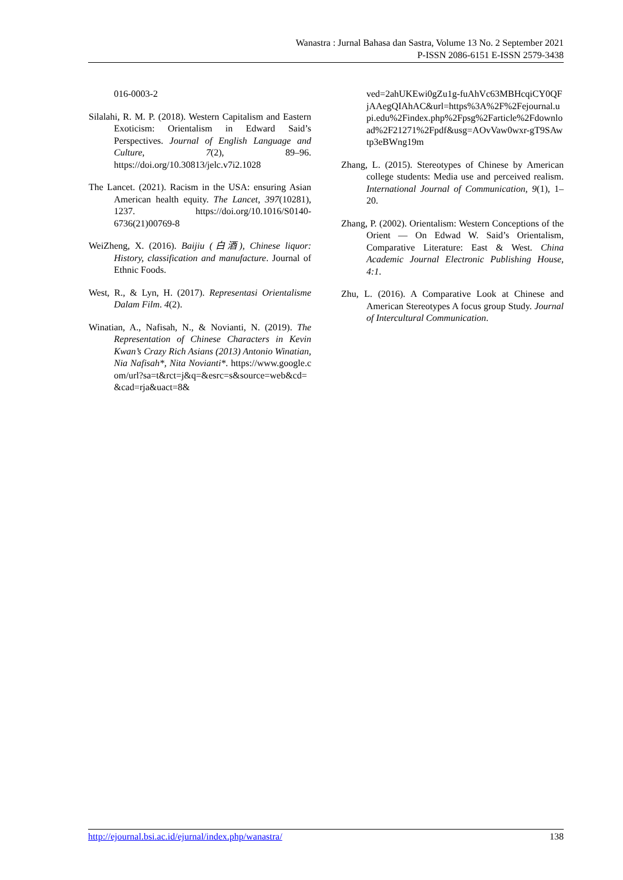Wanastra : Jurnal Bahasa dan Sastra, Volume 13 No. 2 September 2021
P-ISSN 2086-6151 E-ISSN 2579-3438
016-0003-2
Silalahi, R. M. P. (2018). Western Capitalism and Eastern Exoticism: Orientalism in Edward Said’s Perspectives. Journal of English Language and Culture, 7(2), 89–96. https://doi.org/10.30813/jelc.v7i2.1028
The Lancet. (2021). Racism in the USA: ensuring Asian American health equity. The Lancet, 397(10281), 1237. https://doi.org/10.1016/S0140-6736(21)00769-8
WeiZheng, X. (2016). Baijiu (白酒), Chinese liquor: History, classification and manufacture. Journal of Ethnic Foods.
West, R., & Lyn, H. (2017). Representasi Orientalisme Dalam Film. 4(2).
Winatian, A., Nafisah, N., & Novianti, N. (2019). The Representation of Chinese Characters in Kevin Kwan’s Crazy Rich Asians (2013) Antonio Winatian, Nia Nafisah*, Nita Novianti*. https://www.google.com/url?sa=t&rct=j&q=&esrc=s&source=web&cd=&cad=rja&uact=8&
ved=2ahUKEwi0gZu1g-fuAhVc63MBHcqiCY0QFjAAegQIAhAC&url=https%3A%2F%2Fejournal.upi.edu%2Findex.php%2Fpsg%2Farticle%2Fdownload%2F21271%2Fpdf&usg=AOvVaw0wxr-gT9SAwtp3eBWng19m
Zhang, L. (2015). Stereotypes of Chinese by American college students: Media use and perceived realism. International Journal of Communication, 9(1), 1–20.
Zhang, P. (2002). Orientalism: Western Conceptions of the Orient — On Edwad W. Said’s Orientalism, Comparative Literature: East & West. China Academic Journal Electronic Publishing House, 4:1.
Zhu, L. (2016). A Comparative Look at Chinese and American Stereotypes A focus group Study. Journal of Intercultural Communication.
http://ejournal.bsi.ac.id/ejurnal/index.php/wanastra/ 138